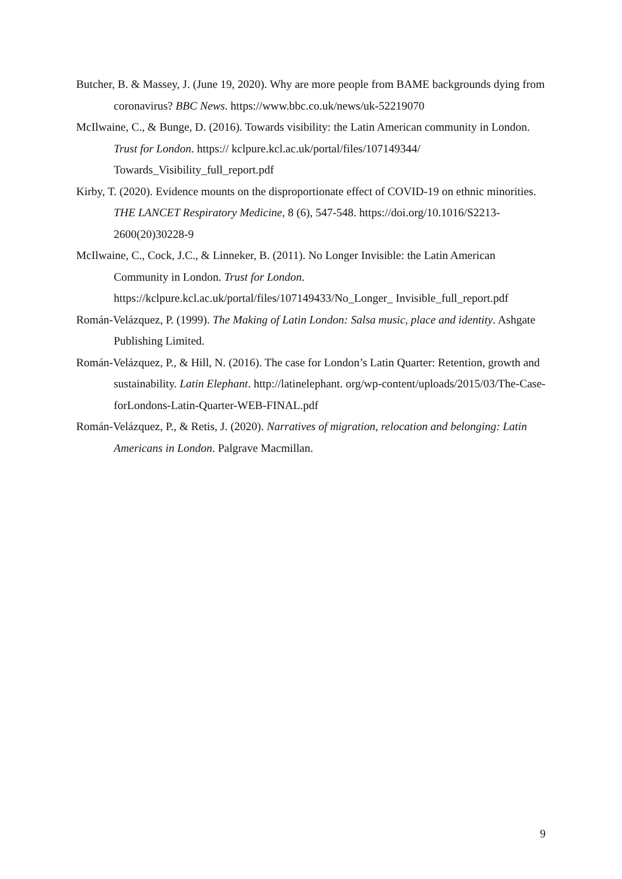Butcher, B. & Massey, J. (June 19, 2020). Why are more people from BAME backgrounds dying from coronavirus? BBC News. https://www.bbc.co.uk/news/uk-52219070
McIlwaine, C., & Bunge, D. (2016). Towards visibility: the Latin American community in London. Trust for London. https:// kclpure.kcl.ac.uk/portal/files/107149344/ Towards_Visibility_full_report.pdf
Kirby, T. (2020). Evidence mounts on the disproportionate effect of COVID-19 on ethnic minorities. THE LANCET Respiratory Medicine, 8 (6), 547-548. https://doi.org/10.1016/S2213-2600(20)30228-9
McIlwaine, C., Cock, J.C., & Linneker, B. (2011). No Longer Invisible: the Latin American Community in London. Trust for London. https://kclpure.kcl.ac.uk/portal/files/107149433/No_Longer_ Invisible_full_report.pdf
Román-Velázquez, P. (1999). The Making of Latin London: Salsa music, place and identity. Ashgate Publishing Limited.
Román-Velázquez, P., & Hill, N. (2016). The case for London’s Latin Quarter: Retention, growth and sustainability. Latin Elephant. http://latinelephant. org/wp-content/uploads/2015/03/The-Case-forLondons-Latin-Quarter-WEB-FINAL.pdf
Román-Velázquez, P., & Retis, J. (2020). Narratives of migration, relocation and belonging: Latin Americans in London. Palgrave Macmillan.
9